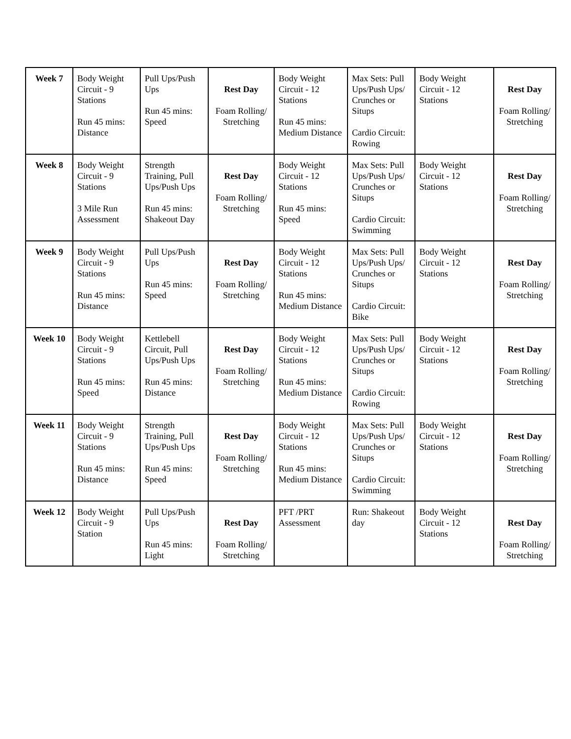| Week 7 | Body Weight Circuit - 9 Stations Run 45 mins: Distance | Pull Ups/Push Ups Run 45 mins: Speed | Rest Day Foam Rolling/ Stretching | Body Weight Circuit - 12 Stations Run 45 mins: Medium Distance | Max Sets: Pull Ups/Push Ups/ Crunches or Situps Cardio Circuit: Rowing | Body Weight Circuit - 12 Stations | Rest Day Foam Rolling/ Stretching |
| Week 8 | Body Weight Circuit - 9 Stations 3 Mile Run Assessment | Strength Training, Pull Ups/Push Ups Run 45 mins: Shakeout Day | Rest Day Foam Rolling/ Stretching | Body Weight Circuit - 12 Stations Run 45 mins: Speed | Max Sets: Pull Ups/Push Ups/ Crunches or Situps Cardio Circuit: Swimming | Body Weight Circuit - 12 Stations | Rest Day Foam Rolling/ Stretching |
| Week 9 | Body Weight Circuit - 9 Stations Run 45 mins: Distance | Pull Ups/Push Ups Run 45 mins: Speed | Rest Day Foam Rolling/ Stretching | Body Weight Circuit - 12 Stations Run 45 mins: Medium Distance | Max Sets: Pull Ups/Push Ups/ Crunches or Situps Cardio Circuit: Bike | Body Weight Circuit - 12 Stations | Rest Day Foam Rolling/ Stretching |
| Week 10 | Body Weight Circuit - 9 Stations Run 45 mins: Speed | Kettlebell Circuit, Pull Ups/Push Ups Run 45 mins: Distance | Rest Day Foam Rolling/ Stretching | Body Weight Circuit - 12 Stations Run 45 mins: Medium Distance | Max Sets: Pull Ups/Push Ups/ Crunches or Situps Cardio Circuit: Rowing | Body Weight Circuit - 12 Stations | Rest Day Foam Rolling/ Stretching |
| Week 11 | Body Weight Circuit - 9 Stations Run 45 mins: Distance | Strength Training, Pull Ups/Push Ups Run 45 mins: Speed | Rest Day Foam Rolling/ Stretching | Body Weight Circuit - 12 Stations Run 45 mins: Medium Distance | Max Sets: Pull Ups/Push Ups/ Crunches or Situps Cardio Circuit: Swimming | Body Weight Circuit - 12 Stations | Rest Day Foam Rolling/ Stretching |
| Week 12 | Body Weight Circuit - 9 Station | Pull Ups/Push Ups Run 45 mins: Light | Rest Day Foam Rolling/ Stretching | PFT /PRT Assessment | Run: Shakeout day | Body Weight Circuit - 12 Stations | Rest Day Foam Rolling/ Stretching |